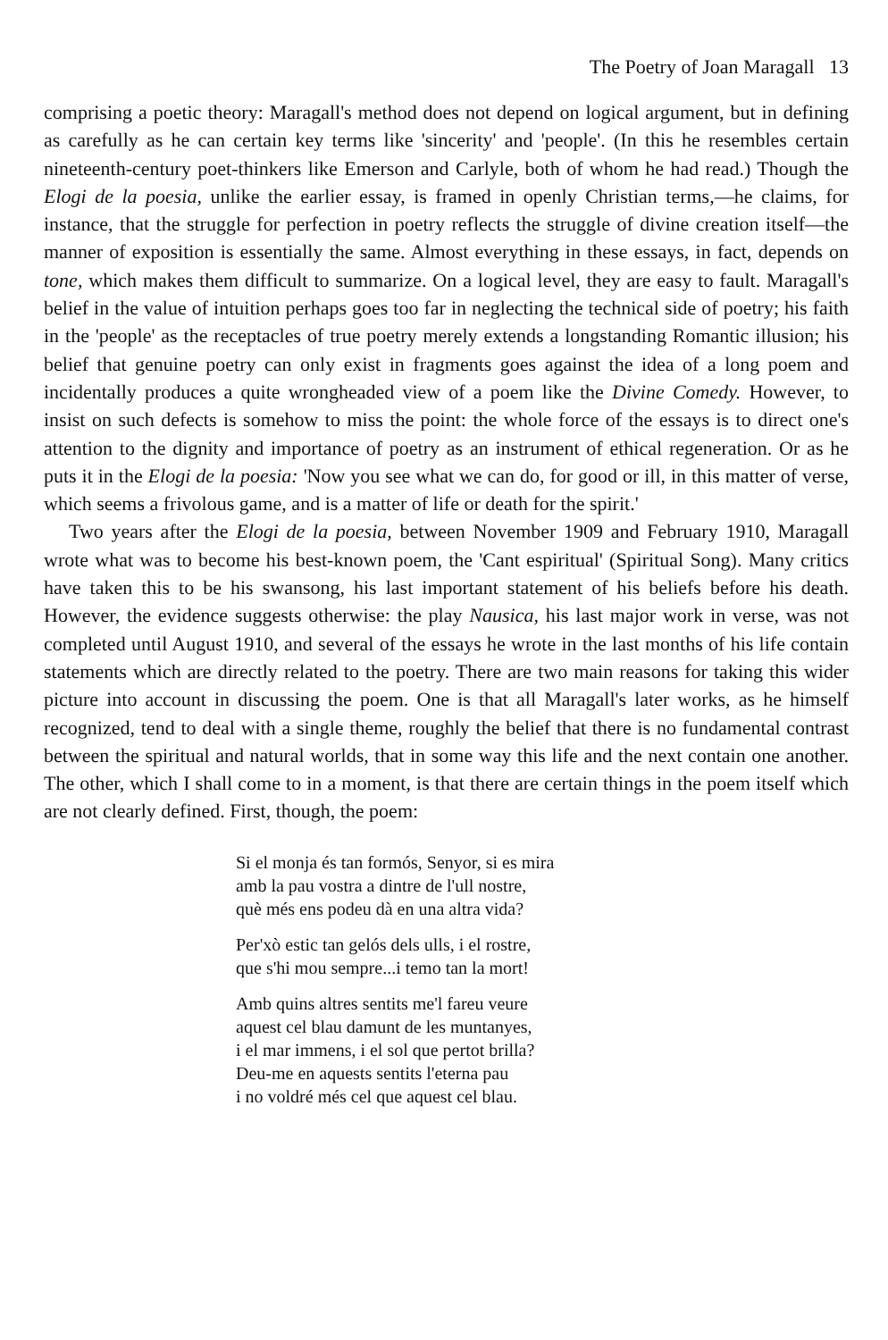The Poetry of Joan Maragall 13
comprising a poetic theory: Maragall's method does not depend on logical argument, but in defining as carefully as he can certain key terms like 'sincerity' and 'people'. (In this he resembles certain nineteenth-century poet-thinkers like Emerson and Carlyle, both of whom he had read.) Though the Elogi de la poesia, unlike the earlier essay, is framed in openly Christian terms,—he claims, for instance, that the struggle for perfection in poetry reflects the struggle of divine creation itself—the manner of exposition is essentially the same. Almost everything in these essays, in fact, depends on tone, which makes them difficult to summarize. On a logical level, they are easy to fault. Maragall's belief in the value of intuition perhaps goes too far in neglecting the technical side of poetry; his faith in the 'people' as the receptacles of true poetry merely extends a longstanding Romantic illusion; his belief that genuine poetry can only exist in fragments goes against the idea of a long poem and incidentally produces a quite wrongheaded view of a poem like the Divine Comedy. However, to insist on such defects is somehow to miss the point: the whole force of the essays is to direct one's attention to the dignity and importance of poetry as an instrument of ethical regeneration. Or as he puts it in the Elogi de la poesia: 'Now you see what we can do, for good or ill, in this matter of verse, which seems a frivolous game, and is a matter of life or death for the spirit.'
Two years after the Elogi de la poesia, between November 1909 and February 1910, Maragall wrote what was to become his best-known poem, the 'Cant espiritual' (Spiritual Song). Many critics have taken this to be his swansong, his last important statement of his beliefs before his death. However, the evidence suggests otherwise: the play Nausica, his last major work in verse, was not completed until August 1910, and several of the essays he wrote in the last months of his life contain statements which are directly related to the poetry. There are two main reasons for taking this wider picture into account in discussing the poem. One is that all Maragall's later works, as he himself recognized, tend to deal with a single theme, roughly the belief that there is no fundamental contrast between the spiritual and natural worlds, that in some way this life and the next contain one another. The other, which I shall come to in a moment, is that there are certain things in the poem itself which are not clearly defined. First, though, the poem:
Si el monja és tan formós, Senyor, si es mira
amb la pau vostra a dintre de l'ull nostre,
què més ens podeu dà en una altra vida?
Per'xò estic tan gelós dels ulls, i el rostre,
que s'hi mou sempre...i temo tan la mort!
Amb quins altres sentits me'l fareu veure
aquest cel blau damunt de les muntanyes,
i el mar immens, i el sol que pertot brilla?
Deu-me en aquests sentits l'eterna pau
i no voldré més cel que aquest cel blau.